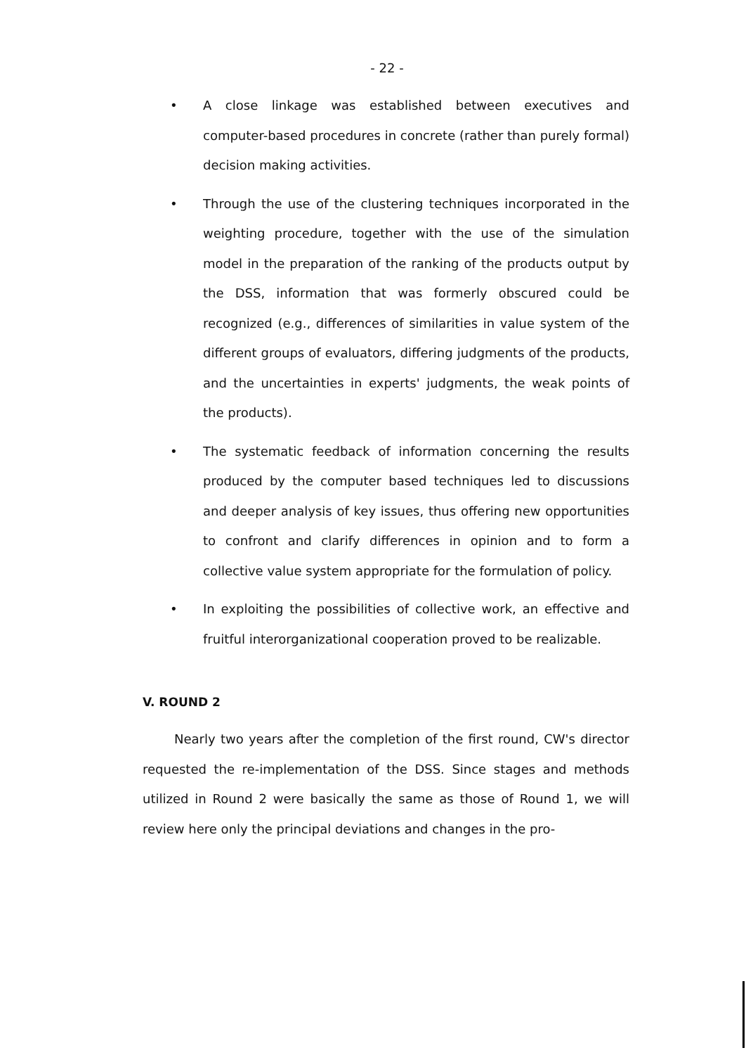- 22 -
• A close linkage was established between executives and computer-based procedures in concrete (rather than purely formal) decision making activities.
• Through the use of the clustering techniques incorporated in the weighting procedure, together with the use of the simulation model in the preparation of the ranking of the products output by the DSS, information that was formerly obscured could be recognized (e.g., differences of similarities in value system of the different groups of evaluators, differing judgments of the products, and the uncertainties in experts' judgments, the weak points of the products).
• The systematic feedback of information concerning the results produced by the computer based techniques led to discussions and deeper analysis of key issues, thus offering new opportunities to confront and clarify differences in opinion and to form a collective value system appropriate for the formulation of policy.
• In exploiting the possibilities of collective work, an effective and fruitful interorganizational cooperation proved to be realizable.
V. ROUND 2
Nearly two years after the completion of the first round, CW's director requested the re-implementation of the DSS. Since stages and methods utilized in Round 2 were basically the same as those of Round 1, we will review here only the principal deviations and changes in the pro-